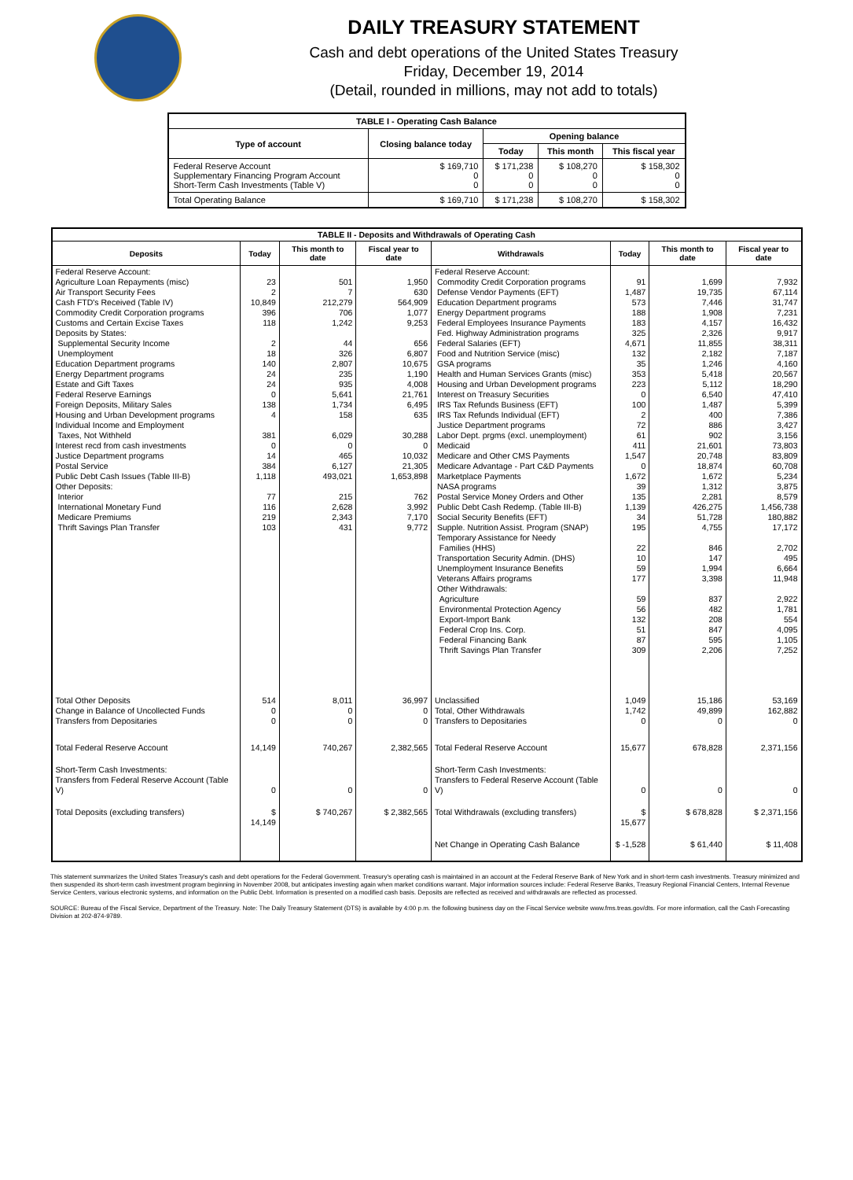DAILY TREASURY STATEMENT
Cash and debt operations of the United States Treasury
Friday, December 19, 2014
(Detail, rounded in millions, may not add to totals)
| TABLE I - Operating Cash Balance | | | | |
| Type of account | Closing balance today | Opening balance | | |
| | | Today | This month | This fiscal year |
| Federal Reserve Account Supplementary Financing Program Account Short-Term Cash Investments (Table V) | $ 169,710 0 0 | $ 171,238 0 0 | $ 108,270 0 0 | $ 158,302 0 0 |
| Total Operating Balance | $ 169,710 | $ 171,238 | $ 108,270 | $ 158,302 |
| TABLE II - Deposits and Withdrawals of Operating Cash | | | | | | | |
| Deposits | Today | This month to date | Fiscal year to date | Withdrawals | Today | This month to date | Fiscal year to date |
| Federal Reserve Account: Agriculture Loan Repayments (misc) Air Transport Security Fees Cash FTD's Received (Table IV) Commodity Credit Corporation programs Customs and Certain Excise Taxes Deposits by States: Supplemental Security Income Unemployment Education Department programs Energy Department programs Estate and Gift Taxes Federal Reserve Earnings Foreign Deposits, Military Sales Housing and Urban Development programs Individual Income and Employment Taxes, Not Withheld Interest recd from cash investments Justice Department programs Postal Service Public Debt Cash Issues (Table III-B) Other Deposits: Interior International Monetary Fund Medicare Premiums Thrift Savings Plan Transfer | 23 2 10,849 396 118 2 18 140 24 24 0 138 4 381 0 14 384 1,118 77 116 219 103 | 501 7 212,279 706 1,242 44 326 2,807 235 935 5,641 1,734 158 6,029 0 465 6,127 493,021 215 2,628 2,343 431 | 1,950 630 564,909 1,077 9,253 656 6,807 10,675 1,190 4,008 21,761 6,495 635 30,288 0 10,032 21,305 1,653,898 762 3,992 7,170 9,772 | Federal Reserve Account: Commodity Credit Corporation programs Defense Vendor Payments (EFT) Education Department programs Energy Department programs Federal Employees Insurance Payments Fed. Highway Administration programs Federal Salaries (EFT) Food and Nutrition Service (misc) GSA programs Health and Human Services Grants (misc) Housing and Urban Development programs Interest on Treasury Securities IRS Tax Refunds Business (EFT) IRS Tax Refunds Individual (EFT) Justice Department programs Labor Dept. prgms (excl. unemployment) Medicaid Medicare and Other CMS Payments Medicare Advantage - Part C&D Payments Marketplace Payments NASA programs Postal Service Money Orders and Other Public Debt Cash Redemp. (Table III-B) Social Security Benefits (EFT) Supple. Nutrition Assist. Program (SNAP) Temporary Assistance for Needy Families (HHS) Transportation Security Admin. (DHS) Unemployment Insurance Benefits Veterans Affairs programs Other Withdrawals: Agriculture Environmental Protection Agency Export-Import Bank Federal Crop Ins. Corp. Federal Financing Bank Thrift Savings Plan Transfer | 91 1,487 573 188 183 325 4,671 132 35 353 223 0 100 2 72 61 411 1,547 0 1,672 39 135 1,139 34 195 22 10 59 177 59 56 132 51 87 309 | 1,699 19,735 7,446 1,908 4,157 2,326 11,855 2,182 1,246 5,418 5,112 6,540 1,487 400 886 902 21,601 20,748 18,874 1,672 1,312 2,281 426,275 51,728 4,755 846 147 1,994 3,398 837 482 208 847 595 2,206 | 7,932 67,114 31,747 7,231 16,432 9,917 38,311 7,187 4,160 20,567 18,290 47,410 5,399 7,386 3,427 3,156 73,803 83,809 60,708 5,234 3,875 8,579 1,456,738 180,882 17,172 2,702 495 6,664 11,948 2,922 1,781 554 4,095 1,105 7,252 |
| Total Other Deposits Change in Balance of Uncollected Funds Transfers from Depositaries | 514 0 0 | 8,011 0 0 | 36,997 0 0 | Unclassified Total, Other Withdrawals Transfers to Depositaries | 1,049 1,742 0 | 15,186 49,899 0 | 53,169 162,882 0 |
| Total Federal Reserve Account | 14,149 | 740,267 | 2,382,565 | Total Federal Reserve Account | 15,677 | 678,828 | 2,371,156 |
| Short-Term Cash Investments: Transfers from Federal Reserve Account (Table V) | 0 | 0 | 0 | Short-Term Cash Investments: Transfers to Federal Reserve Account (Table V) | 0 | 0 | 0 |
| Total Deposits (excluding transfers) | $ 14,149 | $ 740,267 | $ 2,382,565 | Total Withdrawals (excluding transfers) | $ 15,677 | $ 678,828 | $ 2,371,156 |
| | | | | Net Change in Operating Cash Balance | $ -1,528 | $ 61,440 | $ 11,408 |
This statement summarizes the United States Treasury's cash and debt operations for the Federal Government. Treasury's operating cash is maintained in an account at the Federal Reserve Bank of New York and in short-term cash investments. Treasury minimized and then suspended its short-term cash investment program beginning in November 2008, but anticipates investing again when market conditions warrant. Major information sources include: Federal Reserve Banks, Treasury Regional Financial Centers, Internal Revenue Service Centers, various electronic systems, and information on the Public Debt. Information is presented on a modified cash basis. Deposits are reflected as received and withdrawals are reflected as processed.
SOURCE: Bureau of the Fiscal Service, Department of the Treasury. Note: The Daily Treasury Statement (DTS) is available by 4:00 p.m. the following business day on the Fiscal Service website www.fms.treas.gov/dts. For more information, call the Cash Forecasting Division at 202-874-9789.